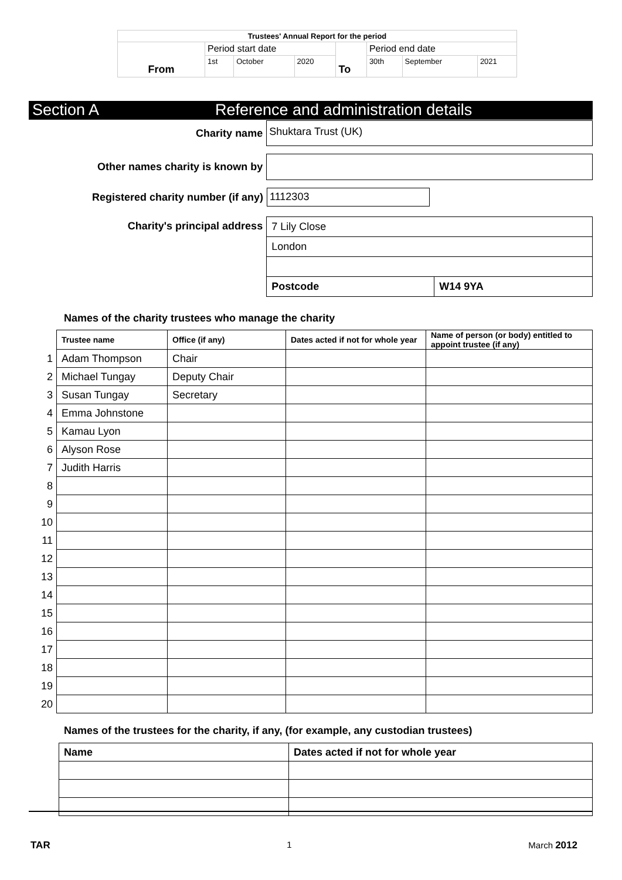| Trustees' Annual Report for the period | | | | | | | |
| From | Period start date | | | To | Period end date | | |
| | 1st | October | 2020 | | 30th | September | 2021 |
Section A Reference and administration details
Charity name
Shuktara Trust (UK)
Other names charity is known by
Registered charity number (if any)
1112303
Charity's principal address
| 7 Lily Close | |
| London | |
| Postcode | W14 9YA |
Names of the charity trustees who manage the charity
| | Trustee name | Office (if any) | Dates acted if not for whole year | Name of person (or body) entitled to appoint trustee (if any) |
| --- | --- | --- | --- | --- |
| 1 | Adam Thompson | Chair | | |
| 2 | Michael Tungay | Deputy Chair | | |
| 3 | Susan Tungay | Secretary | | |
| 4 | Emma Johnstone | | | |
| 5 | Kamau Lyon | | | |
| 6 | Alyson Rose | | | |
| 7 | Judith Harris | | | |
| 8 | | | | |
| 9 | | | | |
| 10 | | | | |
| 11 | | | | |
| 12 | | | | |
| 13 | | | | |
| 14 | | | | |
| 15 | | | | |
| 16 | | | | |
| 17 | | | | |
| 18 | | | | |
| 19 | | | | |
| 20 | | | | |
Names of the trustees for the charity, if any, (for example, any custodian trustees)
| Name | Dates acted if not for whole year |
| --- | --- |
TAR 1 March 2012